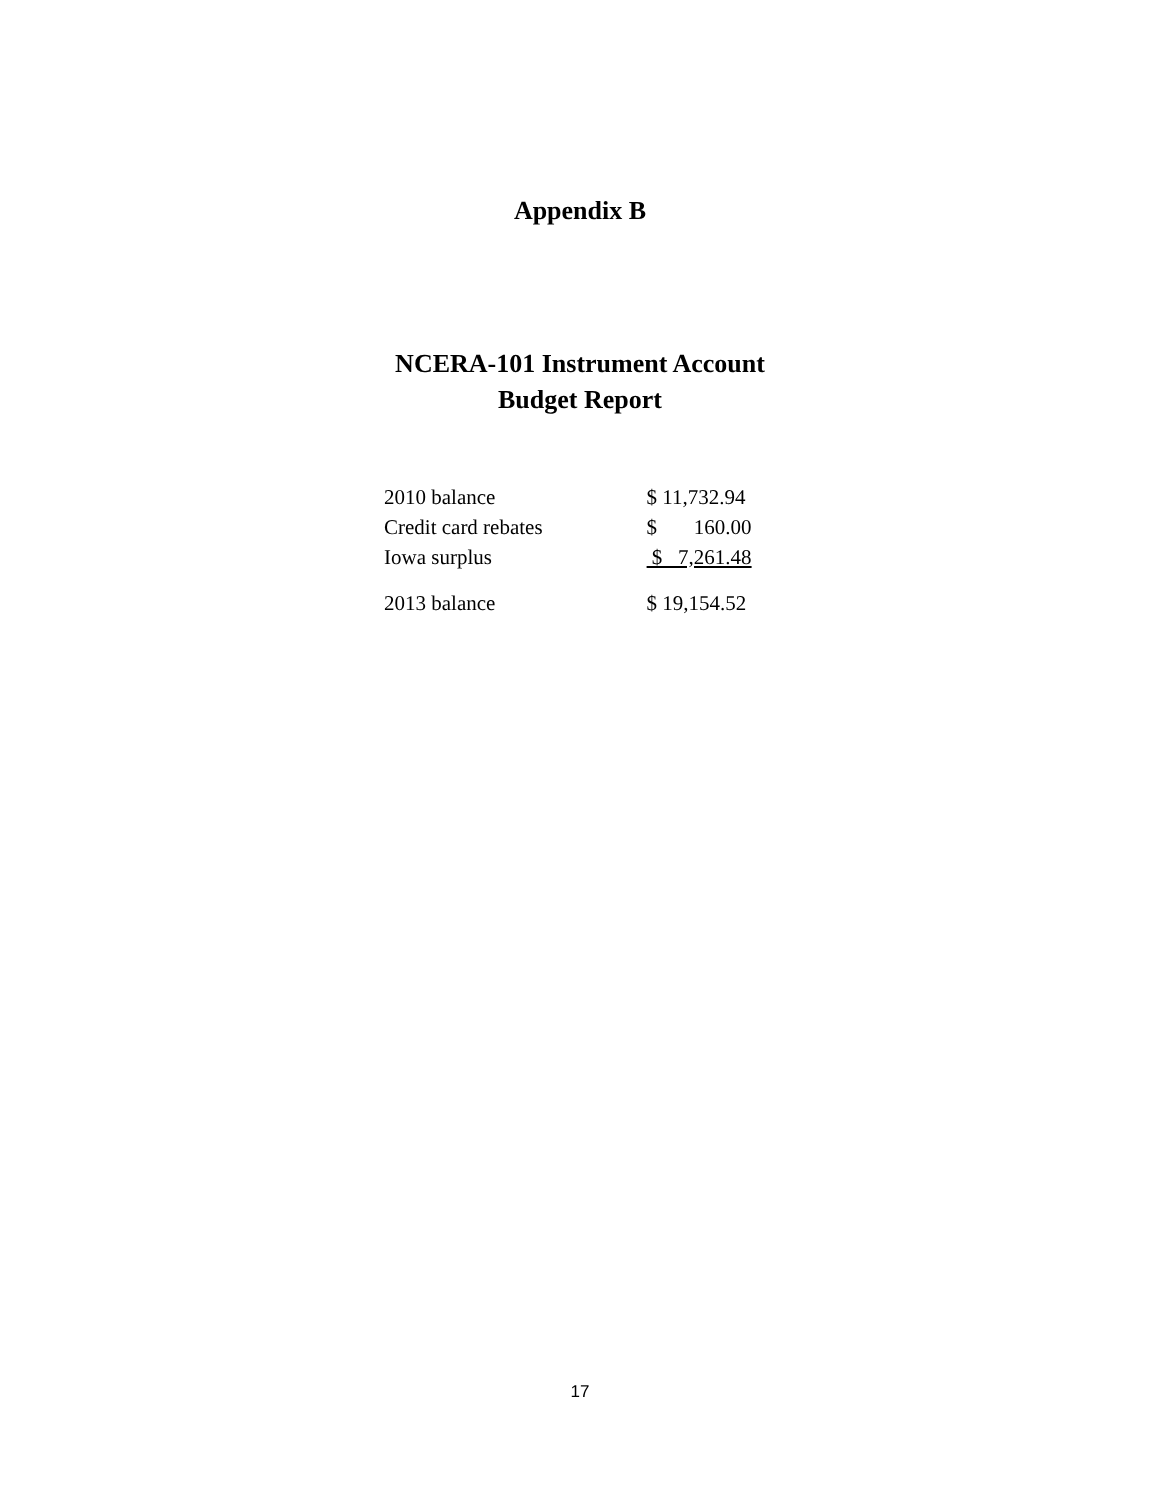Appendix B
NCERA-101 Instrument Account
Budget Report
| 2010 balance | $ 11,732.94 |
| Credit card rebates | $ 160.00 |
| Iowa surplus | $ 7,261.48 |
| 2013 balance | $ 19,154.52 |
17